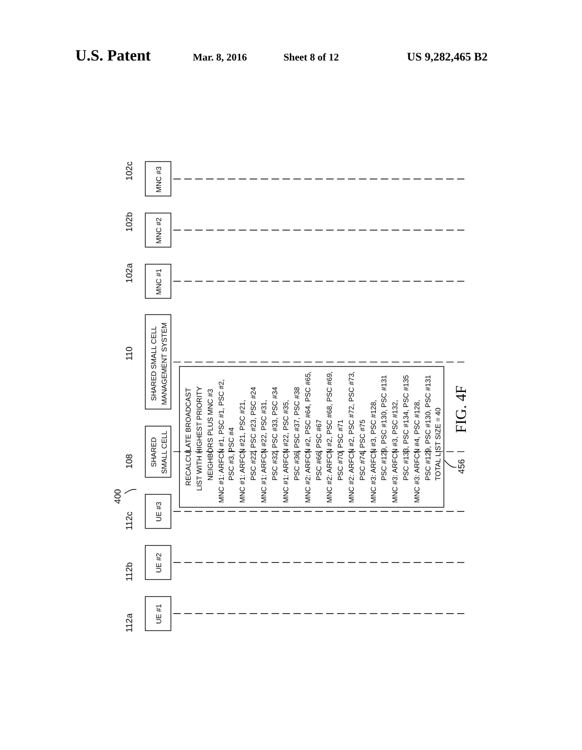U.S. Patent
Mar. 8, 2016
Sheet 8 of 12
US 9,282,465 B2
MNC #3
MNC #2
MNC #1
SHARED SMALL CELL
MANAGEMENT SYSTEM
SHARED
SMALL CELL
UE #3
UE #2
UE #1
102c
102b
102a
110
108
400
112c
112b
112a
456
RECALCULATE BROADCAST
LIST WITH HIGHEST PRIORITY
NEIGHBORS PLUS MNC #3
MNC #1: ARFCN #1, PSC #1, PSC #2,
PSC #3, PSC #4
MNC #1: ARFCN #21, PSC #21,
PSC #22, PSC #23, PSC #24
MNC #1: ARFCN #22, PSC #31,
PSC #32, PSC #33, PSC #34
MNC #1: ARFCN #22, PSC #35,
PSC #36, PSC #37, PSC #38
MNC #2: ARFCN #2, PSC #64, PSC #65,
PSC #66, PSC #67
MNC #2: ARFCN #2, PSC #68, PSC #69,
PSC #70, PSC #71
MNC #2: ARFCN #2, PSC #72, PSC #73,
PSC #74, PSC #75
MNC #3: ARFCN #3, PSC #128,
PSC #129, PSC #130, PSC #131
MNC #3: ARFCN #3, PSC #132,
PSC #133, PSC #134, PSC #135
MNC #3: ARFCN #4, PSC #128,
PSC #129, PSC #130, PSC #131
TOTAL LIST SIZE = 40
FIG. 4F